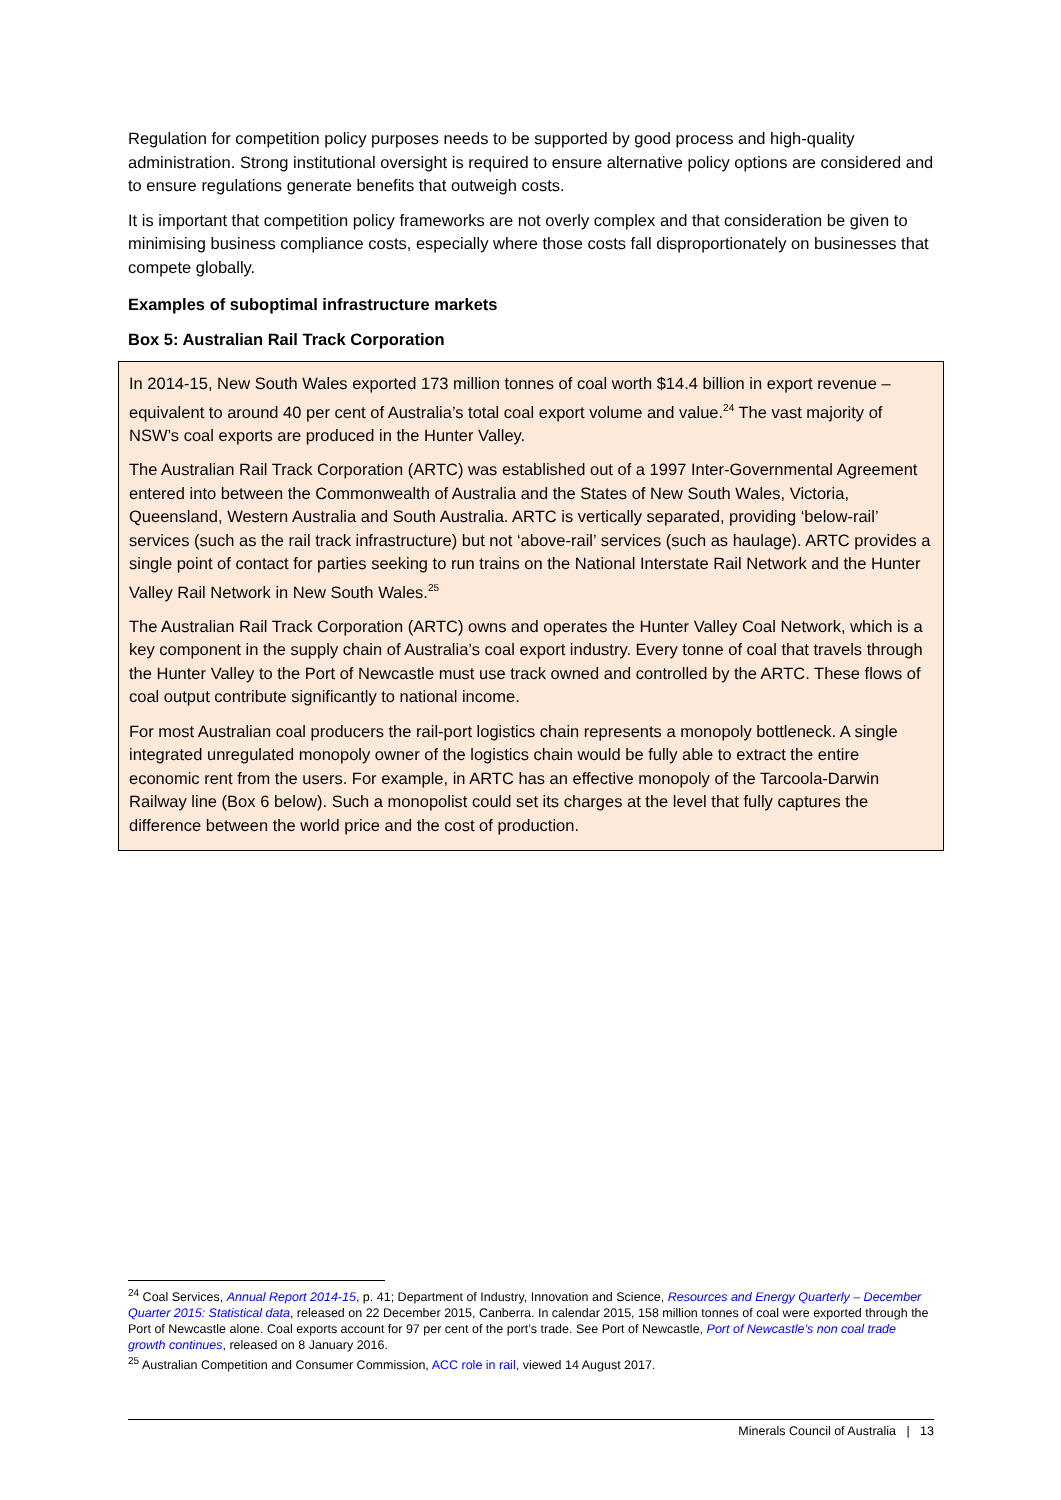Regulation for competition policy purposes needs to be supported by good process and high-quality administration. Strong institutional oversight is required to ensure alternative policy options are considered and to ensure regulations generate benefits that outweigh costs.
It is important that competition policy frameworks are not overly complex and that consideration be given to minimising business compliance costs, especially where those costs fall disproportionately on businesses that compete globally.
Examples of suboptimal infrastructure markets
Box 5: Australian Rail Track Corporation
In 2014-15, New South Wales exported 173 million tonnes of coal worth $14.4 billion in export revenue – equivalent to around 40 per cent of Australia’s total coal export volume and value.<sup>24</sup> The vast majority of NSW’s coal exports are produced in the Hunter Valley.
The Australian Rail Track Corporation (ARTC) was established out of a 1997 Inter-Governmental Agreement entered into between the Commonwealth of Australia and the States of New South Wales, Victoria, Queensland, Western Australia and South Australia. ARTC is vertically separated, providing ‘below-rail’ services (such as the rail track infrastructure) but not ‘above-rail’ services (such as haulage). ARTC provides a single point of contact for parties seeking to run trains on the National Interstate Rail Network and the Hunter Valley Rail Network in New South Wales.<sup>25</sup>
The Australian Rail Track Corporation (ARTC) owns and operates the Hunter Valley Coal Network, which is a key component in the supply chain of Australia’s coal export industry. Every tonne of coal that travels through the Hunter Valley to the Port of Newcastle must use track owned and controlled by the ARTC. These flows of coal output contribute significantly to national income.
For most Australian coal producers the rail-port logistics chain represents a monopoly bottleneck. A single integrated unregulated monopoly owner of the logistics chain would be fully able to extract the entire economic rent from the users. For example, in ARTC has an effective monopoly of the Tarcoola-Darwin Railway line (Box 6 below). Such a monopolist could set its charges at the level that fully captures the difference between the world price and the cost of production.
<sup>24</sup> Coal Services, Annual Report 2014-15, p. 41; Department of Industry, Innovation and Science, Resources and Energy Quarterly – December Quarter 2015: Statistical data, released on 22 December 2015, Canberra. In calendar 2015, 158 million tonnes of coal were exported through the Port of Newcastle alone. Coal exports account for 97 per cent of the port’s trade. See Port of Newcastle, Port of Newcastle’s non coal trade growth continues, released on 8 January 2016.
<sup>25</sup> Australian Competition and Consumer Commission, ACC role in rail, viewed 14 August 2017.
Minerals Council of Australia | 13